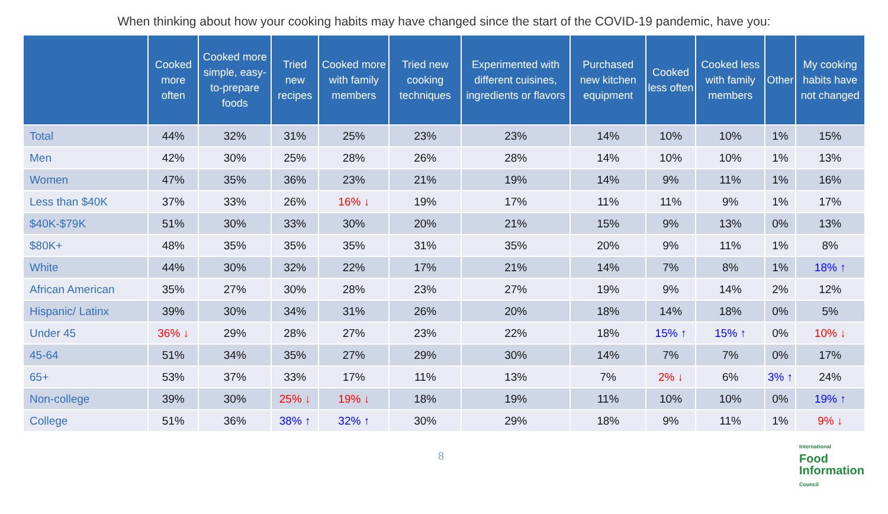When thinking about how your cooking habits may have changed since the start of the COVID-19 pandemic, have you:
| | Cooked more often | Cooked more simple, easy-to-prepare foods | Tried new recipes | Cooked more with family members | Tried new cooking techniques | Experimented with different cuisines, ingredients or flavors | Purchased new kitchen equipment | Cooked less often | Cooked less with family members | Other | My cooking habits have not changed |
| --- | --- | --- | --- | --- | --- | --- | --- | --- | --- | --- | --- |
| Total | 44% | 32% | 31% | 25% | 23% | 23% | 14% | 10% | 10% | 1% | 15% |
| Men | 42% | 30% | 25% | 28% | 26% | 28% | 14% | 10% | 10% | 1% | 13% |
| Women | 47% | 35% | 36% | 23% | 21% | 19% | 14% | 9% | 11% | 1% | 16% |
| Less than $40K | 37% | 33% | 26% | 16% ↓ | 19% | 17% | 11% | 11% | 9% | 1% | 17% |
| $40K-$79K | 51% | 30% | 33% | 30% | 20% | 21% | 15% | 9% | 13% | 0% | 13% |
| $80K+ | 48% | 35% | 35% | 35% | 31% | 35% | 20% | 9% | 11% | 1% | 8% |
| White | 44% | 30% | 32% | 22% | 17% | 21% | 14% | 7% | 8% | 1% | 18% ↑ |
| African American | 35% | 27% | 30% | 28% | 23% | 27% | 19% | 9% | 14% | 2% | 12% |
| Hispanic/ Latinx | 39% | 30% | 34% | 31% | 26% | 20% | 18% | 14% | 18% | 0% | 5% |
| Under 45 | 36% ↓ | 29% | 28% | 27% | 23% | 22% | 18% | 15% ↑ | 15% ↑ | 0% | 10% ↓ |
| 45-64 | 51% | 34% | 35% | 27% | 29% | 30% | 14% | 7% | 7% | 0% | 17% |
| 65+ | 53% | 37% | 33% | 17% | 11% | 13% | 7% | 2% ↓ | 6% | 3% ↑ | 24% |
| Non-college | 39% | 30% | 25% ↓ | 19% ↓ | 18% | 19% | 11% | 10% | 10% | 0% | 19% ↑ |
| College | 51% | 36% | 38% ↑ | 32% ↑ | 30% | 29% | 18% | 9% | 11% | 1% | 9% ↓ |
8
International
Food
Information
Council